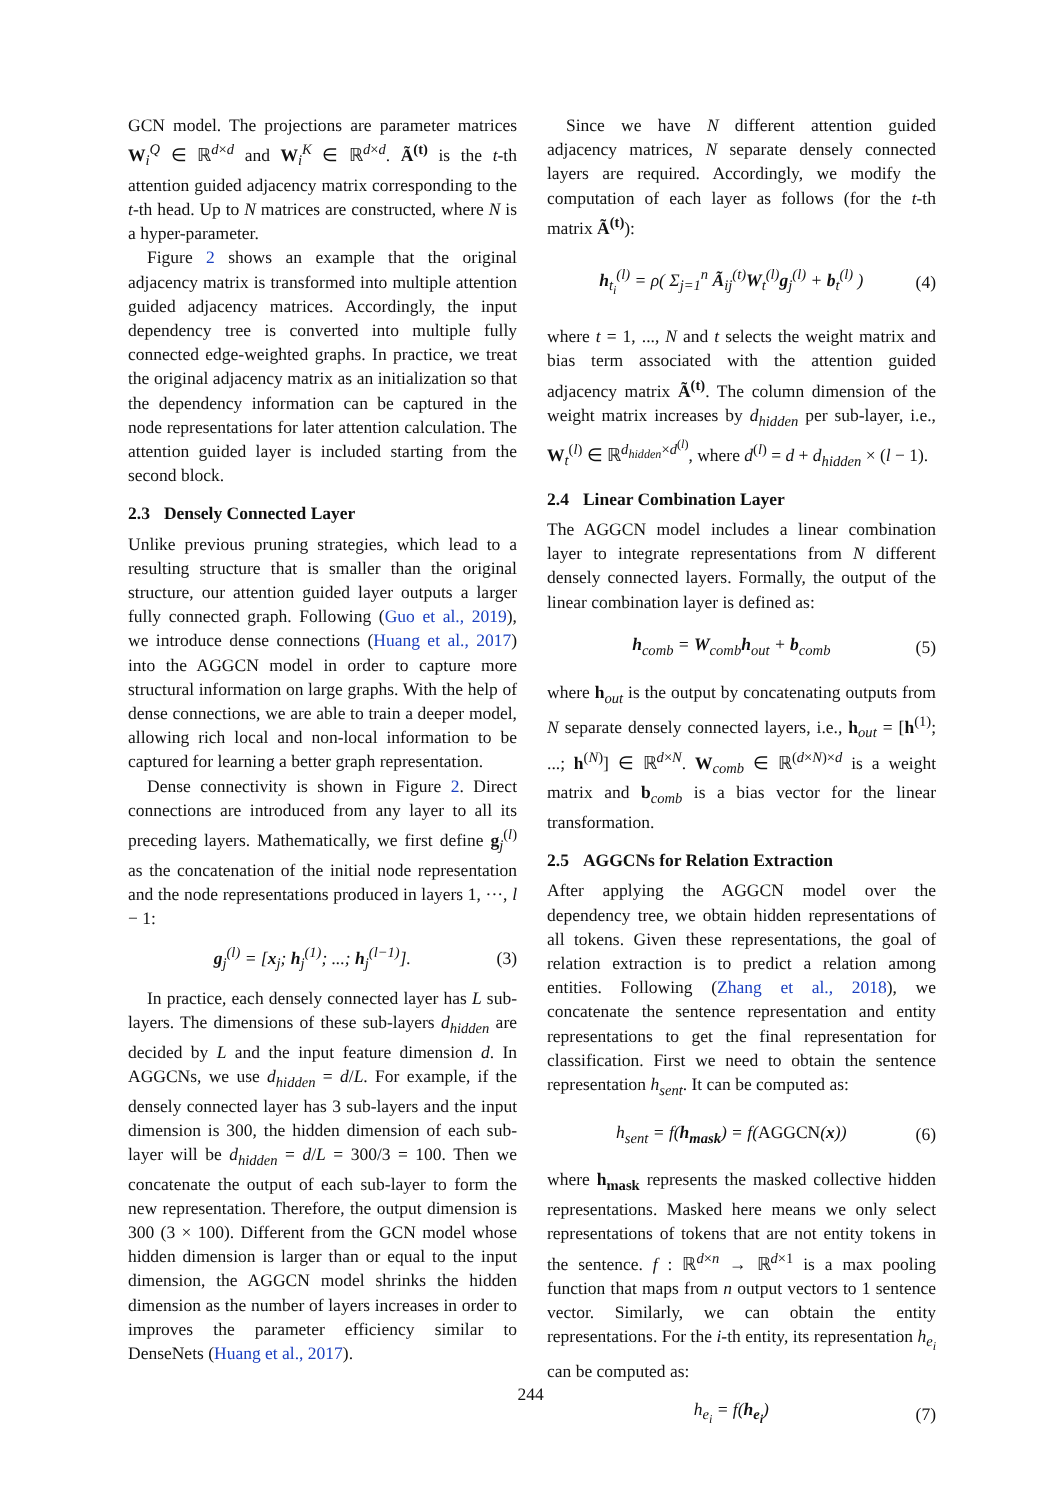GCN model. The projections are parameter matrices W<sub>i</sub><sup>Q</sup> ∈ ℝ<sup>d×d</sup> and W<sub>i</sub><sup>K</sup> ∈ ℝ<sup>d×d</sup>. Ã<sup>(t)</sup> is the t-th attention guided adjacency matrix corresponding to the t-th head. Up to N matrices are constructed, where N is a hyper-parameter.
Figure 2 shows an example that the original adjacency matrix is transformed into multiple attention guided adjacency matrices. Accordingly, the input dependency tree is converted into multiple fully connected edge-weighted graphs. In practice, we treat the original adjacency matrix as an initialization so that the dependency information can be captured in the node representations for later attention calculation. The attention guided layer is included starting from the second block.
2.3 Densely Connected Layer
Unlike previous pruning strategies, which lead to a resulting structure that is smaller than the original structure, our attention guided layer outputs a larger fully connected graph. Following (Guo et al., 2019), we introduce dense connections (Huang et al., 2017) into the AGGCN model in order to capture more structural information on large graphs. With the help of dense connections, we are able to train a deeper model, allowing rich local and non-local information to be captured for learning a better graph representation.
Dense connectivity is shown in Figure 2. Direct connections are introduced from any layer to all its preceding layers. Mathematically, we first define g<sub>j</sub><sup>(l)</sup> as the concatenation of the initial node representation and the node representations produced in layers 1, ···, l − 1:
g<sub>j</sub><sup>(l)</sup> = [x<sub>j</sub>; h<sub>j</sub><sup>(1)</sup>; ...; h<sub>j</sub><sup>(l−1)</sup>]. (3)
In practice, each densely connected layer has L sub-layers. The dimensions of these sub-layers d<sub>hidden</sub> are decided by L and the input feature dimension d. In AGGCNs, we use d<sub>hidden</sub> = d/L. For example, if the densely connected layer has 3 sub-layers and the input dimension is 300, the hidden dimension of each sub-layer will be d<sub>hidden</sub> = d/L = 300/3 = 100. Then we concatenate the output of each sub-layer to form the new representation. Therefore, the output dimension is 300 (3 × 100). Different from the GCN model whose hidden dimension is larger than or equal to the input dimension, the AGGCN model shrinks the hidden dimension as the number of layers increases in order to improves the parameter efficiency similar to DenseNets (Huang et al., 2017).
Since we have N different attention guided adjacency matrices, N separate densely connected layers are required. Accordingly, we modify the computation of each layer as follows (for the t-th matrix Ã<sup>(t)</sup>):
h<sub>t<sub>i</sub></sub><sup>(l)</sup> = ρ( Σ<sub>j=1</sub><sup>n</sup> Ã<sub>ij</sub><sup>(t)</sup>W<sub>t</sub><sup>(l)</sup>g<sub>j</sub><sup>(l)</sup> + b<sub>t</sub><sup>(l)</sup> ) (4)
where t = 1, ..., N and t selects the weight matrix and bias term associated with the attention guided adjacency matrix Ã<sup>(t)</sup>. The column dimension of the weight matrix increases by d<sub>hidden</sub> per sub-layer, i.e., W<sub>t</sub><sup>(l)</sup> ∈ ℝ<sup>d<sub>hidden</sub>×d<sup>(l)</sup></sup>, where d<sup>(l)</sup> = d + d<sub>hidden</sub> × (l − 1).
2.4 Linear Combination Layer
The AGGCN model includes a linear combination layer to integrate representations from N different densely connected layers. Formally, the output of the linear combination layer is defined as:
h<sub>comb</sub> = W<sub>comb</sub>h<sub>out</sub> + b<sub>comb</sub> (5)
where h<sub>out</sub> is the output by concatenating outputs from N separate densely connected layers, i.e., h<sub>out</sub> = [h<sup>(1)</sup>; ...; h<sup>(N)</sup>] ∈ ℝ<sup>d×N</sup>. W<sub>comb</sub> ∈ ℝ<sup>(d×N)×d</sup> is a weight matrix and b<sub>comb</sub> is a bias vector for the linear transformation.
2.5 AGGCNs for Relation Extraction
After applying the AGGCN model over the dependency tree, we obtain hidden representations of all tokens. Given these representations, the goal of relation extraction is to predict a relation among entities. Following (Zhang et al., 2018), we concatenate the sentence representation and entity representations to get the final representation for classification. First we need to obtain the sentence representation h<sub>sent</sub>. It can be computed as:
h<sub>sent</sub> = f(h<sub>mask</sub>) = f(AGGCN(x)) (6)
where h<sub>mask</sub> represents the masked collective hidden representations. Masked here means we only select representations of tokens that are not entity tokens in the sentence. f : ℝ<sup>d×n</sup> → ℝ<sup>d×1</sup> is a max pooling function that maps from n output vectors to 1 sentence vector. Similarly, we can obtain the entity representations. For the i-th entity, its representation h<sub>e<sub>i</sub></sub> can be computed as:
h<sub>e<sub>i</sub></sub> = f(h<sub>e<sub>i</sub></sub>) (7)
244